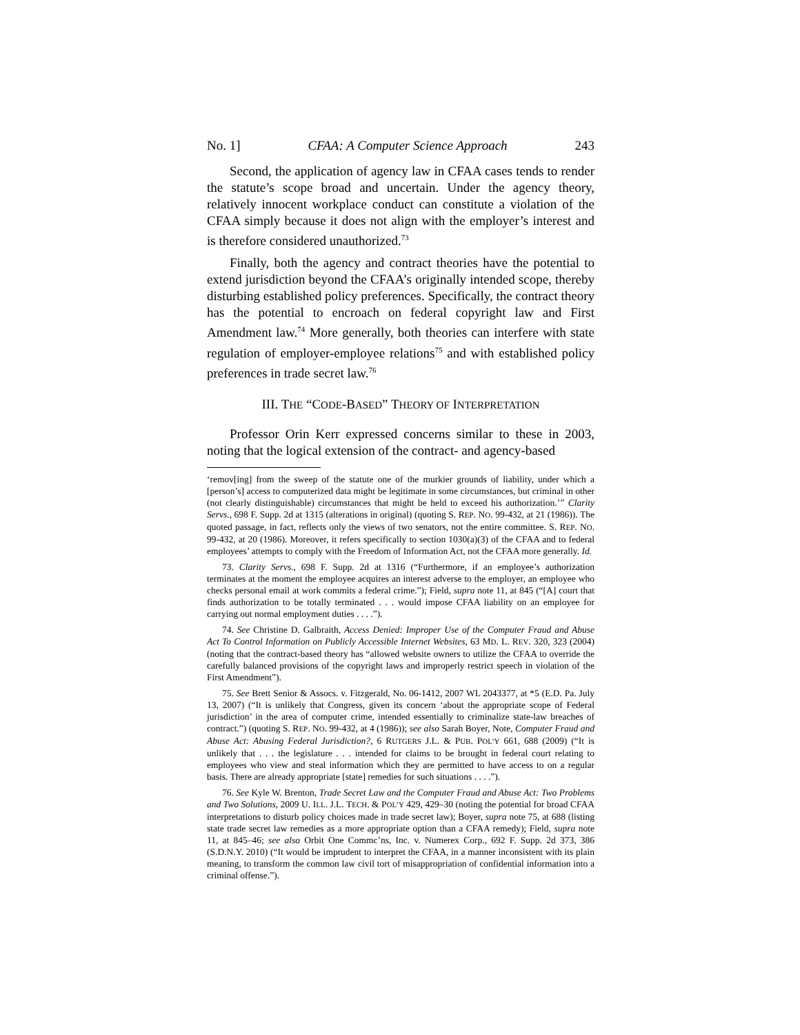No. 1] CFAA: A Computer Science Approach 243
Second, the application of agency law in CFAA cases tends to render the statute’s scope broad and uncertain. Under the agency theory, relatively innocent workplace conduct can constitute a violation of the CFAA simply because it does not align with the employer’s interest and is therefore considered unauthorized.<sup>73</sup>
Finally, both the agency and contract theories have the potential to extend jurisdiction beyond the CFAA’s originally intended scope, thereby disturbing established policy preferences. Specifically, the contract theory has the potential to encroach on federal copyright law and First Amendment law.<sup>74</sup> More generally, both theories can interfere with state regulation of employer-employee relations<sup>75</sup> and with established policy preferences in trade secret law.<sup>76</sup>
III. THE “CODE-BASED” THEORY OF INTERPRETATION
Professor Orin Kerr expressed concerns similar to these in 2003, noting that the logical extension of the contract- and agency-based
‘remov[ing] from the sweep of the statute one of the murkier grounds of liability, under which a [person’s] access to computerized data might be legitimate in some circumstances, but criminal in other (not clearly distinguishable) circumstances that might be held to exceed his authorization.’” Clarity Servs., 698 F. Supp. 2d at 1315 (alterations in original) (quoting S. REP. NO. 99-432, at 21 (1986)). The quoted passage, in fact, reflects only the views of two senators, not the entire committee. S. REP. NO. 99-432, at 20 (1986). Moreover, it refers specifically to section 1030(a)(3) of the CFAA and to federal employees’ attempts to comply with the Freedom of Information Act, not the CFAA more generally. Id.
73. Clarity Servs., 698 F. Supp. 2d at 1316 (“Furthermore, if an employee’s authorization terminates at the moment the employee acquires an interest adverse to the employer, an employee who checks personal email at work commits a federal crime.”); Field, supra note 11, at 845 (“[A] court that finds authorization to be totally terminated . . . would impose CFAA liability on an employee for carrying out normal employment duties . . . .”).
74. See Christine D. Galbraith, Access Denied: Improper Use of the Computer Fraud and Abuse Act To Control Information on Publicly Accessible Internet Websites, 63 MD. L. REV. 320, 323 (2004) (noting that the contract-based theory has “allowed website owners to utilize the CFAA to override the carefully balanced provisions of the copyright laws and improperly restrict speech in violation of the First Amendment”).
75. See Brett Senior & Assocs. v. Fitzgerald, No. 06-1412, 2007 WL 2043377, at *5 (E.D. Pa. July 13, 2007) (“It is unlikely that Congress, given its concern ‘about the appropriate scope of Federal jurisdiction’ in the area of computer crime, intended essentially to criminalize state-law breaches of contract.”) (quoting S. REP. NO. 99-432, at 4 (1986)); see also Sarah Boyer, Note, Computer Fraud and Abuse Act: Abusing Federal Jurisdiction?, 6 RUTGERS J.L. & PUB. POL’Y 661, 688 (2009) (“It is unlikely that . . . the legislature . . . intended for claims to be brought in federal court relating to employees who view and steal information which they are permitted to have access to on a regular basis. There are already appropriate [state] remedies for such situations . . . .”).
76. See Kyle W. Brenton, Trade Secret Law and the Computer Fraud and Abuse Act: Two Problems and Two Solutions, 2009 U. ILL. J.L. TECH. & POL’Y 429, 429–30 (noting the potential for broad CFAA interpretations to disturb policy choices made in trade secret law); Boyer, supra note 75, at 688 (listing state trade secret law remedies as a more appropriate option than a CFAA remedy); Field, supra note 11, at 845–46; see also Orbit One Commc’ns, Inc. v. Numerex Corp., 692 F. Supp. 2d 373, 386 (S.D.N.Y. 2010) (“It would be imprudent to interpret the CFAA, in a manner inconsistent with its plain meaning, to transform the common law civil tort of misappropriation of confidential information into a criminal offense.”).